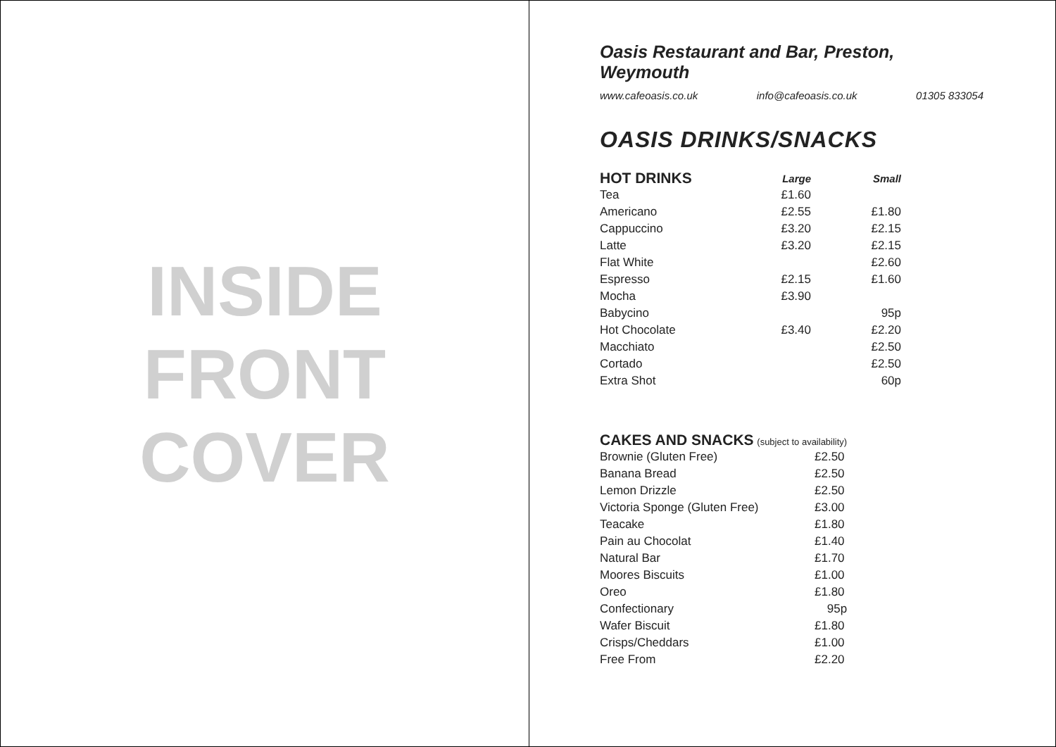INSIDE
FRONT
COVER
Oasis Restaurant and Bar, Preston, Weymouth
www.cafeoasis.co.uk info@cafeoasis.co.uk 01305 833054
OASIS DRINKS/SNACKS
| HOT DRINKS | Large | Small |
| --- | --- | --- |
| Tea | £1.60 | |
| Americano | £2.55 | £1.80 |
| Cappuccino | £3.20 | £2.15 |
| Latte | £3.20 | £2.15 |
| Flat White | | £2.60 |
| Espresso | £2.15 | £1.60 |
| Mocha | £3.90 | |
| Babycino | | 95p |
| Hot Chocolate | £3.40 | £2.20 |
| Macchiato | | £2.50 |
| Cortado | | £2.50 |
| Extra Shot | | 60p |
| CAKES AND SNACKS (subject to availability) | |
| --- | --- |
| Brownie (Gluten Free) | £2.50 |
| Banana Bread | £2.50 |
| Lemon Drizzle | £2.50 |
| Victoria Sponge (Gluten Free) | £3.00 |
| Teacake | £1.80 |
| Pain au Chocolat | £1.40 |
| Natural Bar | £1.70 |
| Moores Biscuits | £1.00 |
| Oreo | £1.80 |
| Confectionary | 95p |
| Wafer Biscuit | £1.80 |
| Crisps/Cheddars | £1.00 |
| Free From | £2.20 |